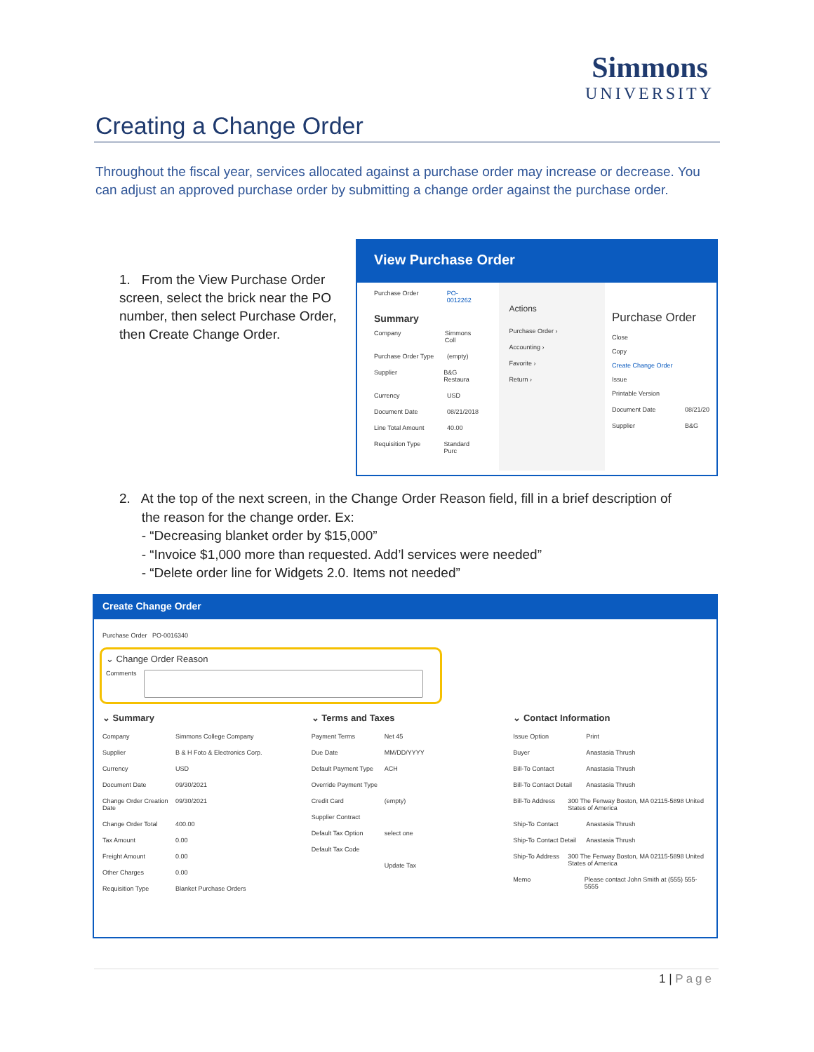Simmons
UNIVERSITY
Creating a Change Order
Throughout the fiscal year, services allocated against a purchase order may increase or decrease. You can adjust an approved purchase order by submitting a change order against the purchase order.
1. From the View Purchase Order screen, select the brick near the PO number, then select Purchase Order, then Create Change Order.
View Purchase Order
Purchase Order PO-0012262
Summary
Company Simmons Coll
Purchase Order Type (empty)
Supplier B&G Restaura
Currency USD
Document Date 08/21/2018
Line Total Amount 40.00
Requisition Type Standard Purc
Actions
Purchase Order ›
Accounting ›
Favorite ›
Return ›
Purchase Order
Close
Copy
Create Change Order
Issue
Printable Version
Document Date 08/21/20
Supplier B&G
2. At the top of the next screen, in the Change Order Reason field, fill in a brief description of
the reason for the change order. Ex:
- “Decreasing blanket order by $15,000”
- “Invoice $1,000 more than requested. Add’l services were needed”
- “Delete order line for Widgets 2.0. Items not needed”
Create Change Order
Purchase Order PO-0016340
⌄ Change Order Reason
Comments
⌄ Summary
Company Simmons College Company
Supplier B & H Foto & Electronics Corp.
Currency USD
Document Date 09/30/2021
Change Order Creation Date 09/30/2021
Change Order Total 400.00
Tax Amount 0.00
Freight Amount 0.00
Other Charges 0.00
Requisition Type Blanket Purchase Orders
⌄ Terms and Taxes
Payment Terms Net 45
Due Date MM/DD/YYYY
Default Payment Type ACH
Override Payment Type
Credit Card (empty)
Supplier Contract
Default Tax Option select one
Default Tax Code
Update Tax
⌄ Contact Information
Issue Option Print
Buyer Anastasia Thrush
Bill-To Contact Anastasia Thrush
Bill-To Contact Detail Anastasia Thrush
Bill-To Address 300 The Fenway Boston, MA 02115-5898 United States of America
Ship-To Contact Anastasia Thrush
Ship-To Contact Detail Anastasia Thrush
Ship-To Address 300 The Fenway Boston, MA 02115-5898 United States of America
Memo Please contact John Smith at (555) 555-5555
1 | Page